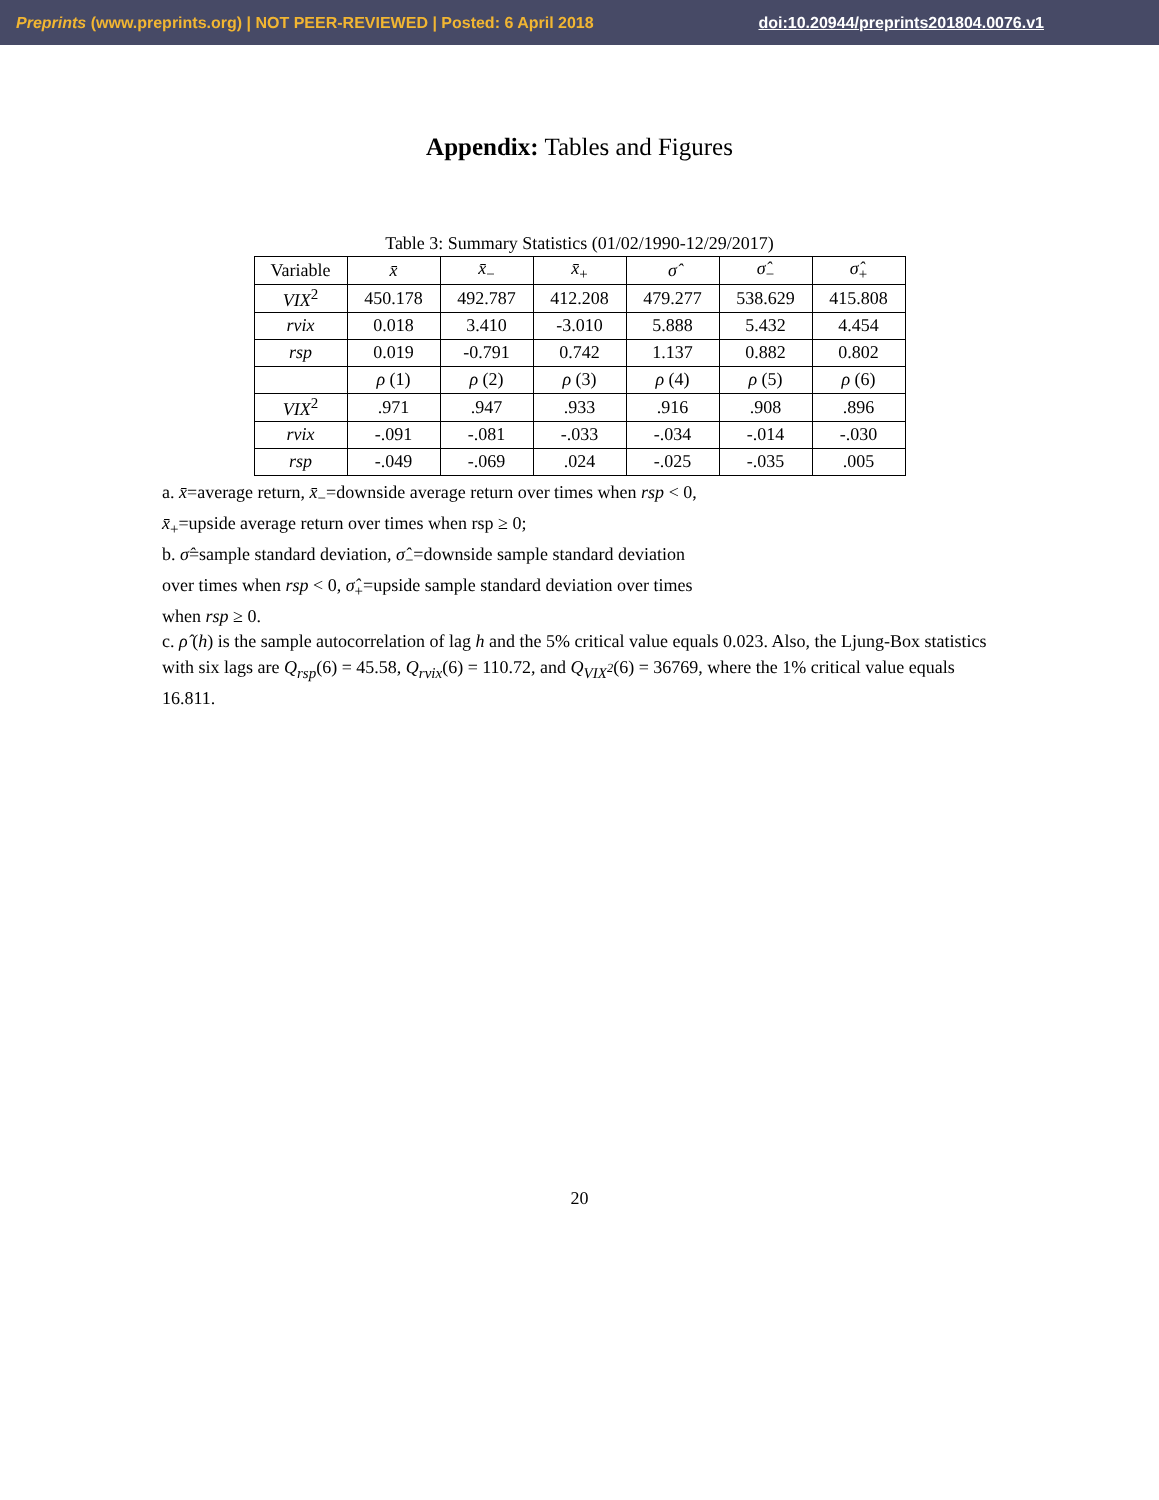Preprints (www.preprints.org) | NOT PEER-REVIEWED | Posted: 6 April 2018 doi:10.20944/preprints201804.0076.v1
Appendix: Tables and Figures
Table 3: Summary Statistics (01/02/1990-12/29/2017)
| Variable | x̄ | x̄<sub>−</sub> | x̄<sub>+</sub> | σ̂ | σ̂<sub>−</sub> | σ̂<sub>+</sub> |
| --- | --- | --- | --- | --- | --- | --- |
| VIX<sup>2</sup> | 450.178 | 492.787 | 412.208 | 479.277 | 538.629 | 415.808 |
| rvix | 0.018 | 3.410 | -3.010 | 5.888 | 5.432 | 4.454 |
| rsp | 0.019 | -0.791 | 0.742 | 1.137 | 0.882 | 0.802 |
| | ρ (1) | ρ (2) | ρ (3) | ρ (4) | ρ (5) | ρ (6) |
| VIX<sup>2</sup> | .971 | .947 | .933 | .916 | .908 | .896 |
| rvix | -.091 | -.081 | -.033 | -.034 | -.014 | -.030 |
| rsp | -.049 | -.069 | .024 | -.025 | -.035 | .005 |
a. x̄=average return, x̄<sub>−</sub>=downside average return over times when rsp < 0,
x̄<sub>+</sub>=upside average return over times when rsp ≥ 0;
b. σ̂=sample standard deviation, σ̂<sub>−</sub>=downside sample standard deviation
over times when rsp < 0, σ̂<sub>+</sub>=upside sample standard deviation over times
when rsp ≥ 0.
c. ρ̂ (h) is the sample autocorrelation of lag h and the 5% critical value equals 0.023. Also, the Ljung-Box statistics with six lags are Q<sub>rsp</sub>(6) = 45.58, Q<sub>rvix</sub>(6) = 110.72, and Q<sub>VIX<sup>2</sup></sub>(6) = 36769, where the 1% critical value equals 16.811.
20